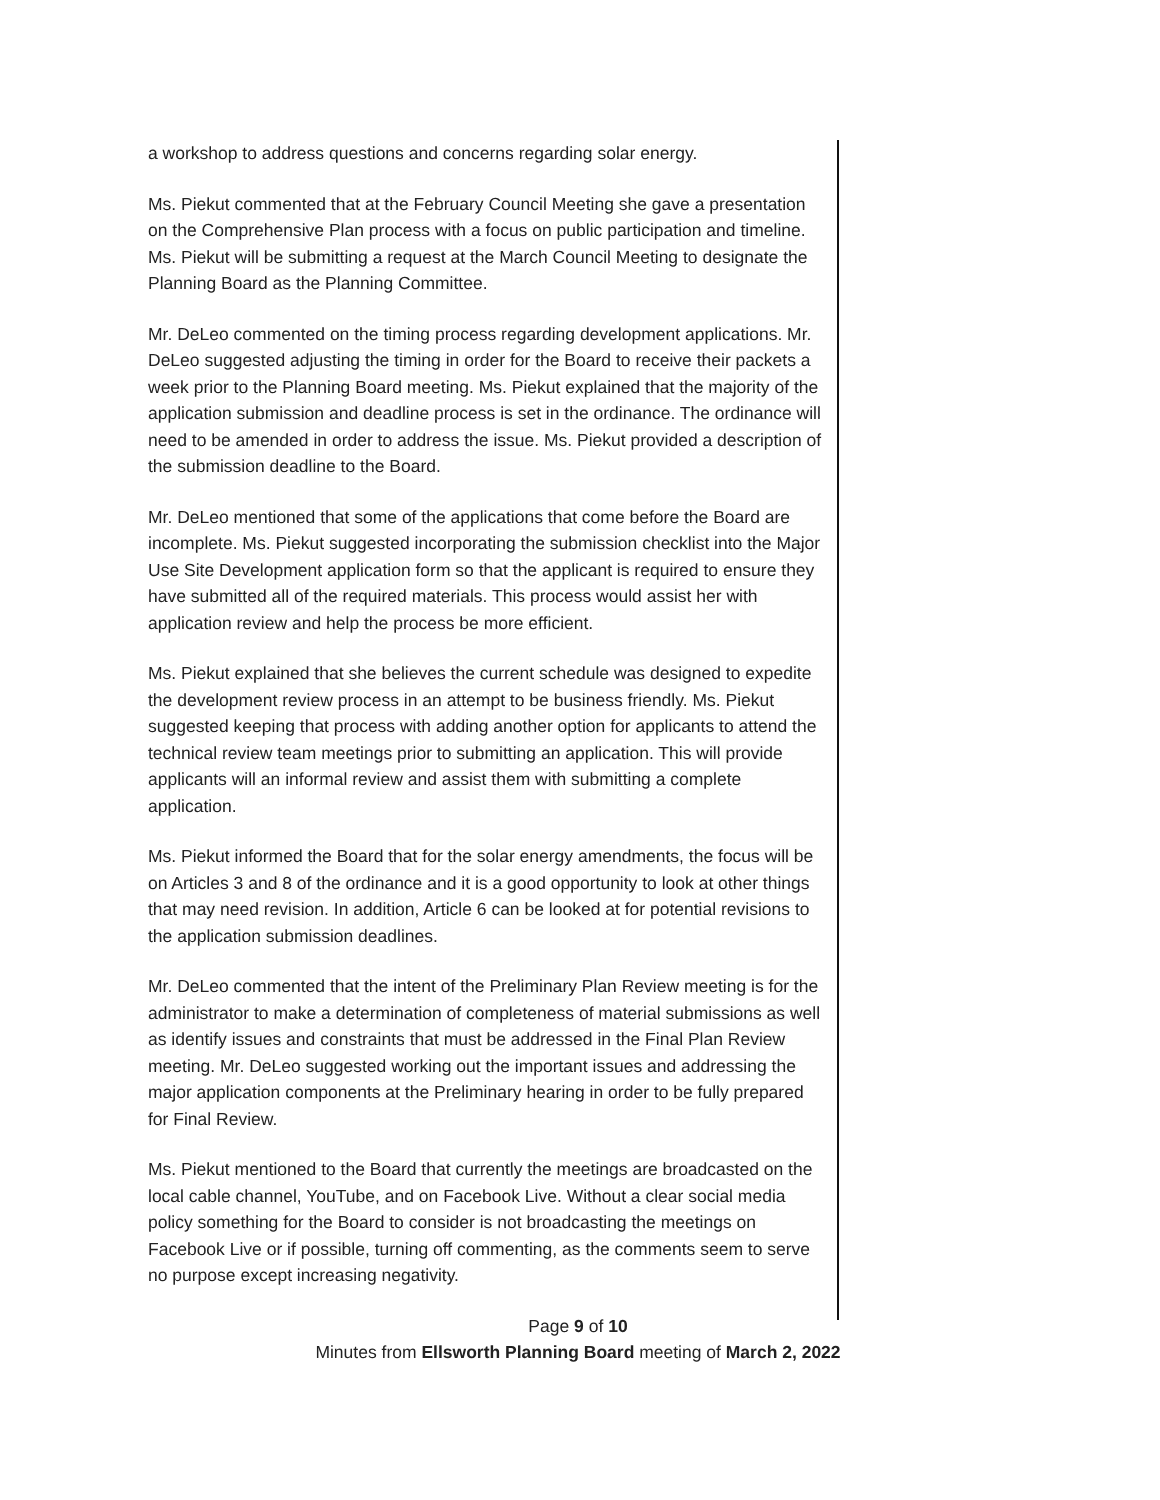a workshop to address questions and concerns regarding solar energy.
Ms. Piekut commented that at the February Council Meeting she gave a presentation on the Comprehensive Plan process with a focus on public participation and timeline. Ms. Piekut will be submitting a request at the March Council Meeting to designate the Planning Board as the Planning Committee.
Mr. DeLeo commented on the timing process regarding development applications. Mr. DeLeo suggested adjusting the timing in order for the Board to receive their packets a week prior to the Planning Board meeting. Ms. Piekut explained that the majority of the application submission and deadline process is set in the ordinance. The ordinance will need to be amended in order to address the issue. Ms. Piekut provided a description of the submission deadline to the Board.
Mr. DeLeo mentioned that some of the applications that come before the Board are incomplete. Ms. Piekut suggested incorporating the submission checklist into the Major Use Site Development application form so that the applicant is required to ensure they have submitted all of the required materials. This process would assist her with application review and help the process be more efficient.
Ms. Piekut explained that she believes the current schedule was designed to expedite the development review process in an attempt to be business friendly. Ms. Piekut suggested keeping that process with adding another option for applicants to attend the technical review team meetings prior to submitting an application. This will provide applicants will an informal review and assist them with submitting a complete application.
Ms. Piekut informed the Board that for the solar energy amendments, the focus will be on Articles 3 and 8 of the ordinance and it is a good opportunity to look at other things that may need revision. In addition, Article 6 can be looked at for potential revisions to the application submission deadlines.
Mr. DeLeo commented that the intent of the Preliminary Plan Review meeting is for the administrator to make a determination of completeness of material submissions as well as identify issues and constraints that must be addressed in the Final Plan Review meeting. Mr. DeLeo suggested working out the important issues and addressing the major application components at the Preliminary hearing in order to be fully prepared for Final Review.
Ms. Piekut mentioned to the Board that currently the meetings are broadcasted on the local cable channel, YouTube, and on Facebook Live. Without a clear social media policy something for the Board to consider is not broadcasting the meetings on Facebook Live or if possible, turning off commenting, as the comments seem to serve no purpose except increasing negativity.
Page 9 of 10
Minutes from Ellsworth Planning Board meeting of March 2, 2022